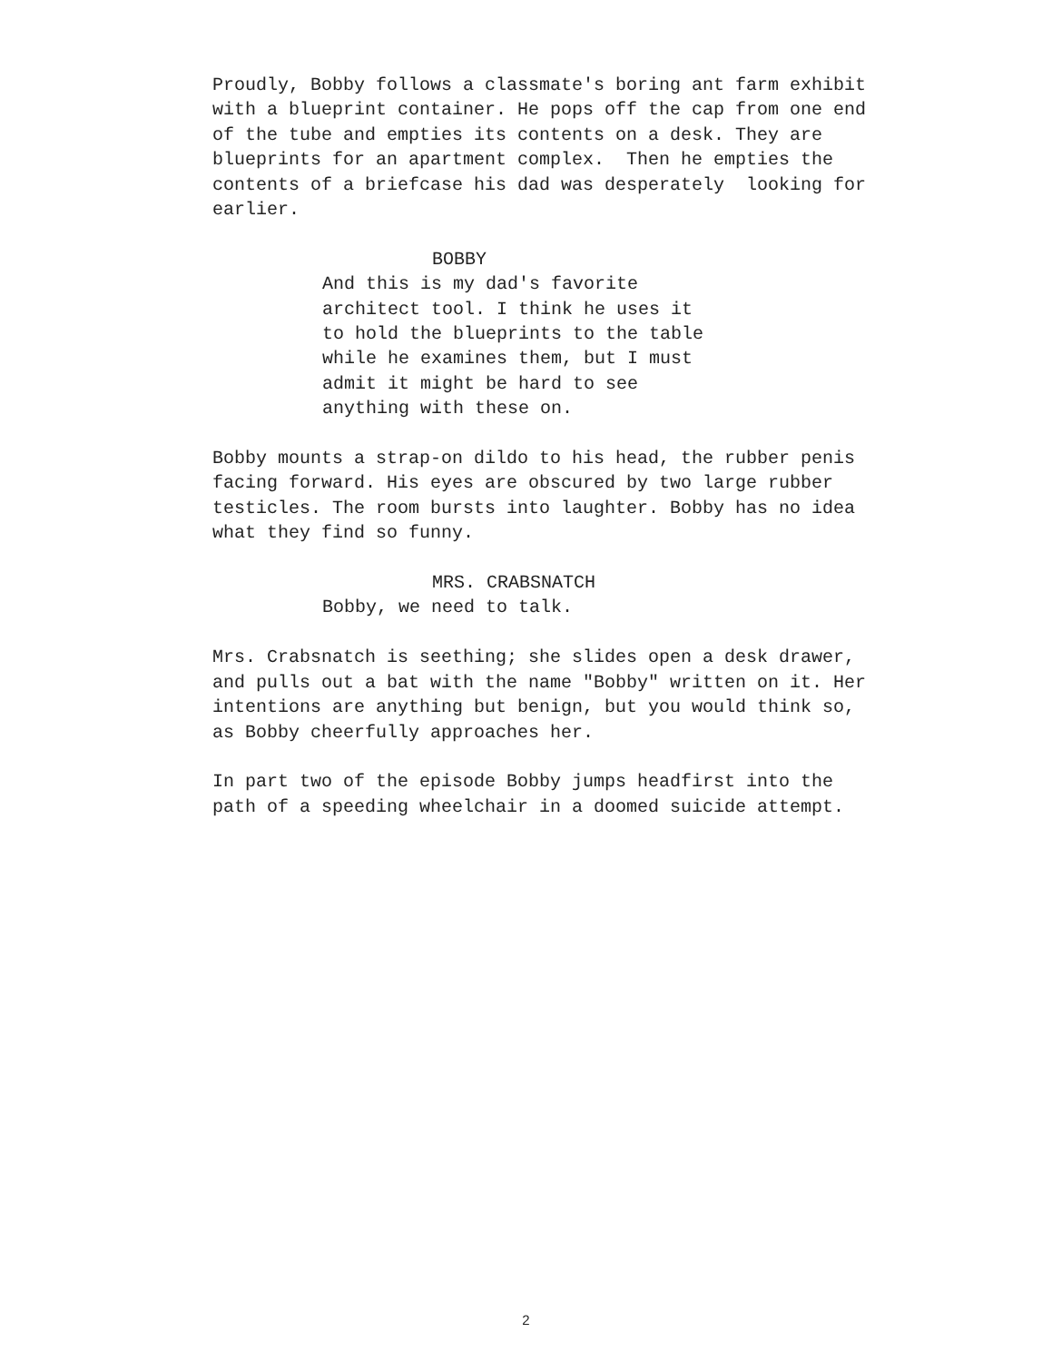Proudly, Bobby follows a classmate's boring ant farm exhibit with a blueprint container. He pops off the cap from one end of the tube and empties its contents on a desk. They are blueprints for an apartment complex. Then he empties the contents of a briefcase his dad was desperately looking for earlier.
BOBBY
And this is my dad's favorite architect tool. I think he uses it to hold the blueprints to the table while he examines them, but I must admit it might be hard to see anything with these on.
Bobby mounts a strap-on dildo to his head, the rubber penis facing forward. His eyes are obscured by two large rubber testicles. The room bursts into laughter. Bobby has no idea what they find so funny.
MRS. CRABSNATCH
Bobby, we need to talk.
Mrs. Crabsnatch is seething; she slides open a desk drawer, and pulls out a bat with the name "Bobby" written on it. Her intentions are anything but benign, but you would think so, as Bobby cheerfully approaches her.
In part two of the episode Bobby jumps headfirst into the path of a speeding wheelchair in a doomed suicide attempt.
2